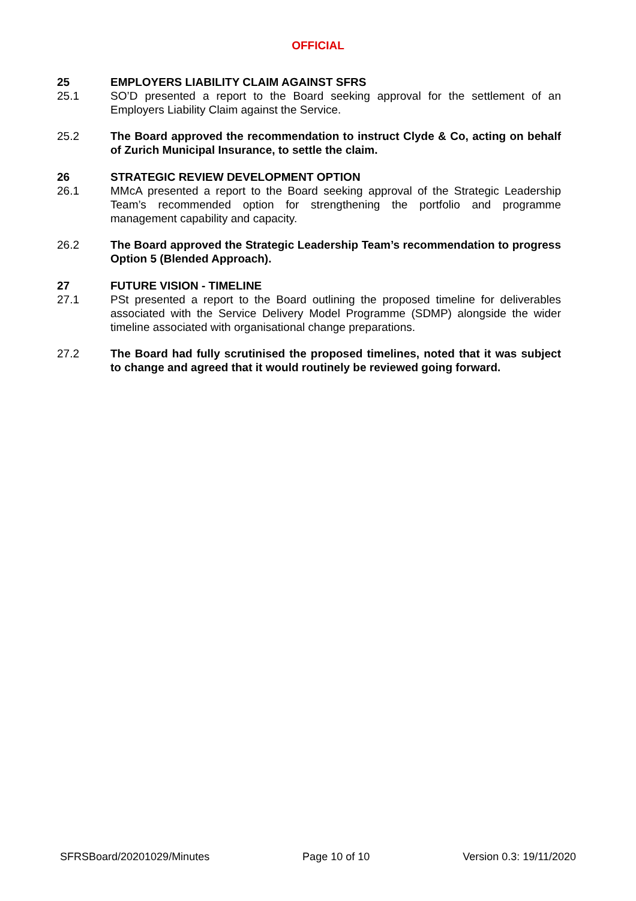OFFICIAL
25 EMPLOYERS LIABILITY CLAIM AGAINST SFRS
25.1 SO’D presented a report to the Board seeking approval for the settlement of an Employers Liability Claim against the Service.
25.2 The Board approved the recommendation to instruct Clyde & Co, acting on behalf of Zurich Municipal Insurance, to settle the claim.
26 STRATEGIC REVIEW DEVELOPMENT OPTION
26.1 MMcA presented a report to the Board seeking approval of the Strategic Leadership Team’s recommended option for strengthening the portfolio and programme management capability and capacity.
26.2 The Board approved the Strategic Leadership Team’s recommendation to progress Option 5 (Blended Approach).
27 FUTURE VISION - TIMELINE
27.1 PSt presented a report to the Board outlining the proposed timeline for deliverables associated with the Service Delivery Model Programme (SDMP) alongside the wider timeline associated with organisational change preparations.
27.2 The Board had fully scrutinised the proposed timelines, noted that it was subject to change and agreed that it would routinely be reviewed going forward.
SFRSBoard/20201029/Minutes Page 10 of 10 Version 0.3: 19/11/2020